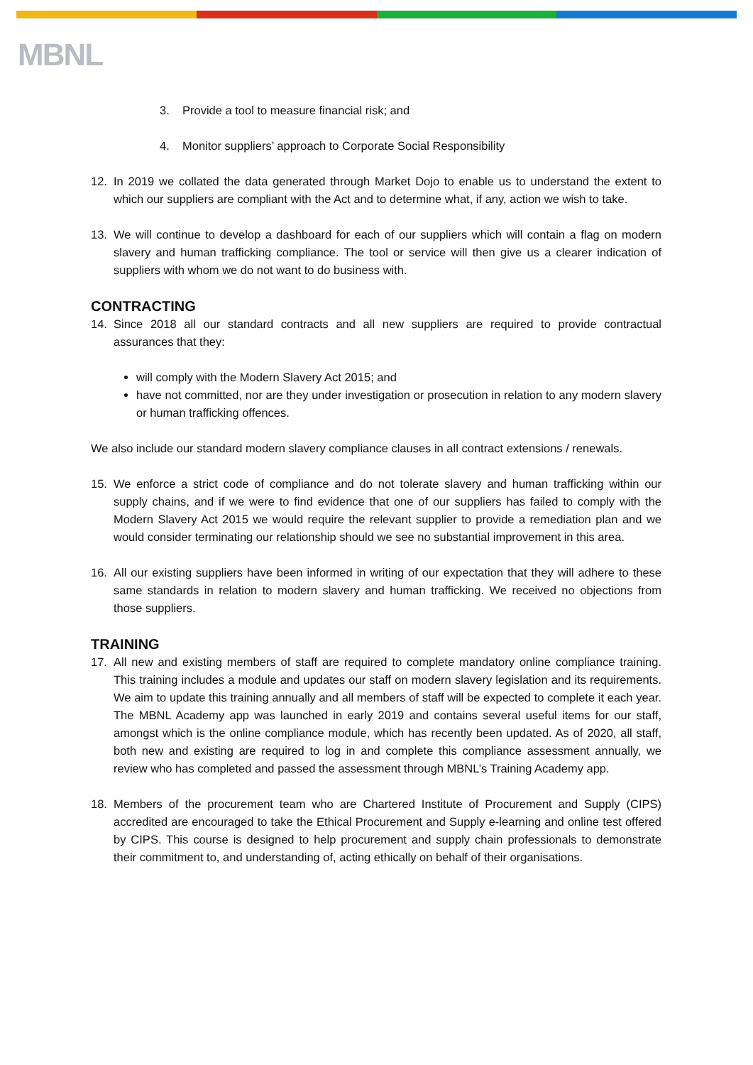MBNL
3. Provide a tool to measure financial risk; and
4. Monitor suppliers’ approach to Corporate Social Responsibility
12. In 2019 we collated the data generated through Market Dojo to enable us to understand the extent to which our suppliers are compliant with the Act and to determine what, if any, action we wish to take.
13. We will continue to develop a dashboard for each of our suppliers which will contain a flag on modern slavery and human trafficking compliance. The tool or service will then give us a clearer indication of suppliers with whom we do not want to do business with.
CONTRACTING
14. Since 2018 all our standard contracts and all new suppliers are required to provide contractual assurances that they:
will comply with the Modern Slavery Act 2015; and
have not committed, nor are they under investigation or prosecution in relation to any modern slavery or human trafficking offences.
We also include our standard modern slavery compliance clauses in all contract extensions / renewals.
15. We enforce a strict code of compliance and do not tolerate slavery and human trafficking within our supply chains, and if we were to find evidence that one of our suppliers has failed to comply with the Modern Slavery Act 2015 we would require the relevant supplier to provide a remediation plan and we would consider terminating our relationship should we see no substantial improvement in this area.
16. All our existing suppliers have been informed in writing of our expectation that they will adhere to these same standards in relation to modern slavery and human trafficking. We received no objections from those suppliers.
TRAINING
17. All new and existing members of staff are required to complete mandatory online compliance training. This training includes a module and updates our staff on modern slavery legislation and its requirements. We aim to update this training annually and all members of staff will be expected to complete it each year. The MBNL Academy app was launched in early 2019 and contains several useful items for our staff, amongst which is the online compliance module, which has recently been updated. As of 2020, all staff, both new and existing are required to log in and complete this compliance assessment annually, we review who has completed and passed the assessment through MBNL’s Training Academy app.
18. Members of the procurement team who are Chartered Institute of Procurement and Supply (CIPS) accredited are encouraged to take the Ethical Procurement and Supply e-learning and online test offered by CIPS. This course is designed to help procurement and supply chain professionals to demonstrate their commitment to, and understanding of, acting ethically on behalf of their organisations.